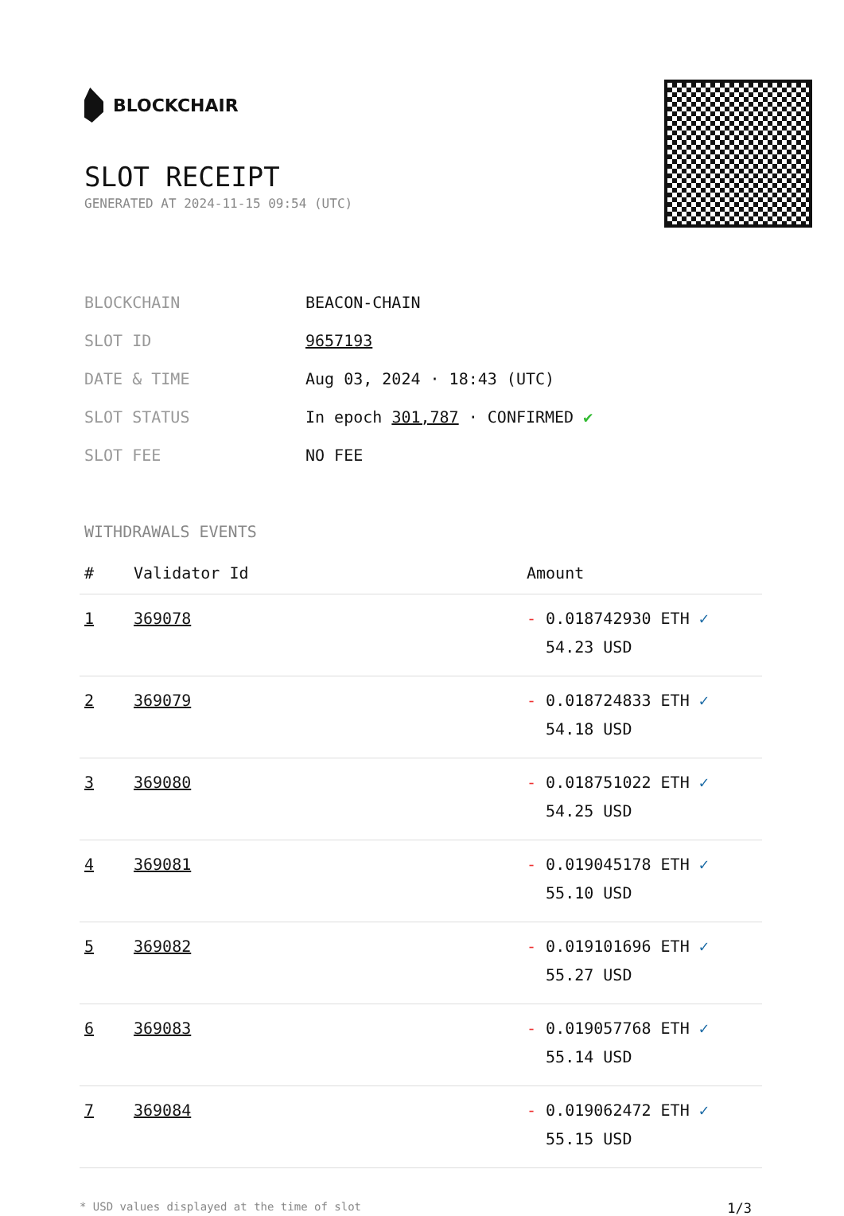BLOCKCHAIR
SLOT RECEIPT
GENERATED AT 2024-11-15 09:54 (UTC)
| BLOCKCHAIN | BEACON-CHAIN |
| SLOT ID | 9657193 |
| DATE & TIME | Aug 03, 2024 · 18:43 (UTC) |
| SLOT STATUS | In epoch 301,787 · CONFIRMED ✔ |
| SLOT FEE | NO FEE |
WITHDRAWALS EVENTS
| # | Validator Id | Amount |
| --- | --- | --- |
| 1 | 369078 | - 0.018742930 ETH ✓ 54.23 USD |
| 2 | 369079 | - 0.018724833 ETH ✓ 54.18 USD |
| 3 | 369080 | - 0.018751022 ETH ✓ 54.25 USD |
| 4 | 369081 | - 0.019045178 ETH ✓ 55.10 USD |
| 5 | 369082 | - 0.019101696 ETH ✓ 55.27 USD |
| 6 | 369083 | - 0.019057768 ETH ✓ 55.14 USD |
| 7 | 369084 | - 0.019062472 ETH ✓ 55.15 USD |
* USD values displayed at the time of slot 1/3